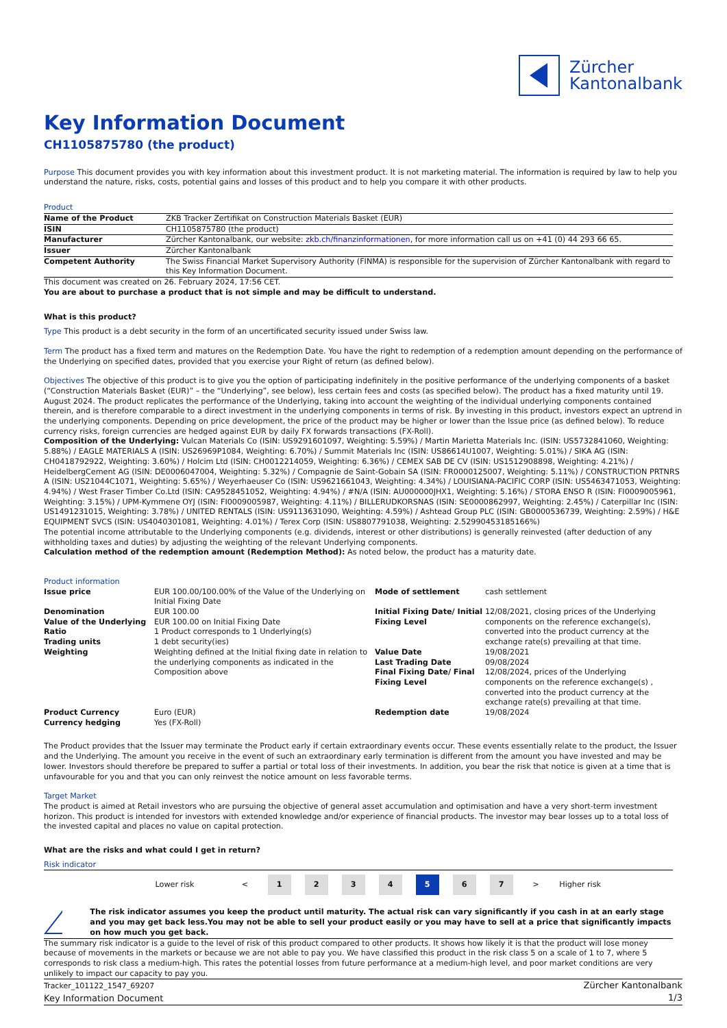Zürcher
Kantonalbank
Key Information Document
CH1105875780 (the product)
Purpose This document provides you with key information about this investment product. It is not marketing material. The information is required by law to help you understand the nature, risks, costs, potential gains and losses of this product and to help you compare it with other products.
Product
| Name of the Product | ZKB Tracker Zertifikat on Construction Materials Basket (EUR) |
| ISIN | CH1105875780 (the product) |
| Manufacturer | Zürcher Kantonalbank, our website: zkb.ch/finanzinformationen , for more information call us on +41 (0) 44 293 66 65. |
| Issuer | Zürcher Kantonalbank |
| Competent Authority | The Swiss Financial Market Supervisory Authority (FINMA) is responsible for the supervision of Zürcher Kantonalbank with regard to this Key Information Document. |
This document was created on 26. February 2024, 17:56 CET.
You are about to purchase a product that is not simple and may be difficult to understand.
What is this product?
Type This product is a debt security in the form of an uncertificated security issued under Swiss law.
Term The product has a fixed term and matures on the Redemption Date. You have the right to redemption of a redemption amount depending on the performance of the Underlying on specified dates, provided that you exercise your Right of return (as defined below).
Objectives The objective of this product is to give you the option of participating indefinitely in the positive performance of the underlying components of a basket (“Construction Materials Basket (EUR)” – the “Underlying”, see below), less certain fees and costs (as specified below). The product has a fixed maturity until 19. August 2024. The product replicates the performance of the Underlying, taking into account the weighting of the individual underlying components contained therein, and is therefore comparable to a direct investment in the underlying components in terms of risk. By investing in this product, investors expect an uptrend in the underlying components. Depending on price development, the price of the product may be higher or lower than the Issue price (as defined below). To reduce currency risks, foreign currencies are hedged against EUR by daily FX forwards transactions (FX-Roll).
Composition of the Underlying: Vulcan Materials Co (ISIN: US9291601097, Weighting: 5.59%) / Martin Marietta Materials Inc. (ISIN: US5732841060, Weighting: 5.88%) / EAGLE MATERIALS A (ISIN: US26969P1084, Weighting: 6.70%) / Summit Materials Inc (ISIN: US86614U1007, Weighting: 5.01%) / SIKA AG (ISIN: CH0418792922, Weighting: 3.60%) / Holcim Ltd (ISIN: CH0012214059, Weighting: 6.36%) / CEMEX SAB DE CV (ISIN: US1512908898, Weighting: 4.21%) / HeidelbergCement AG (ISIN: DE0006047004, Weighting: 5.32%) / Compagnie de Saint-Gobain SA (ISIN: FR0000125007, Weighting: 5.11%) / CONSTRUCTION PRTNRS A (ISIN: US21044C1071, Weighting: 5.65%) / Weyerhaeuser Co (ISIN: US9621661043, Weighting: 4.34%) / LOUISIANA-PACIFIC CORP (ISIN: US5463471053, Weighting: 4.94%) / West Fraser Timber Co.Ltd (ISIN: CA9528451052, Weighting: 4.94%) / #N/A (ISIN: AU000000JHX1, Weighting: 5.16%) / STORA ENSO R (ISIN: FI0009005961, Weighting: 3.15%) / UPM-Kymmene OYJ (ISIN: FI0009005987, Weighting: 4.11%) / BILLERUDKORSNAS (ISIN: SE0000862997, Weighting: 2.45%) / Caterpillar Inc (ISIN: US1491231015, Weighting: 3.78%) / UNITED RENTALS (ISIN: US9113631090, Weighting: 4.59%) / Ashtead Group PLC (ISIN: GB0000536739, Weighting: 2.59%) / H&E EQUIPMENT SVCS (ISIN: US4040301081, Weighting: 4.01%) / Terex Corp (ISIN: US8807791038, Weighting: 2.52990453185166%)
The potential income attributable to the Underlying components (e.g. dividends, interest or other distributions) is generally reinvested (after deduction of any withholding taxes and duties) by adjusting the weighting of the relevant Underlying components.
Calculation method of the redemption amount (Redemption Method): As noted below, the product has a maturity date.
Product information
| Issue price | EUR 100.00/100.00% of the Value of the Underlying on Initial Fixing Date | Mode of settlement | cash settlement |
| Denomination Value of the Underlying Ratio Trading units Weighting | EUR 100.00 EUR 100.00 on Initial Fixing Date 1 Product corresponds to 1 Underlying(s) 1 debt security(ies) Weighting defined at the Initial fixing date in relation to the underlying components as indicated in the Composition above | Initial Fixing Date/ Initial Fixing Level Value Date Last Trading Date Final Fixing Date/ Final Fixing Level | 12/08/2021, closing prices of the Underlying components on the reference exchange(s), converted into the product currency at the exchange rate(s) prevailing at that time. 19/08/2021 09/08/2024 12/08/2024, prices of the Underlying components on the reference exchange(s) , converted into the product currency at the exchange rate(s) prevailing at that time. |
| Product Currency Currency hedging | Euro (EUR) Yes (FX-Roll) | Redemption date | 19/08/2024 |
The Product provides that the Issuer may terminate the Product early if certain extraordinary events occur. These events essentially relate to the product, the Issuer and the Underlying. The amount you receive in the event of such an extraordinary early termination is different from the amount you have invested and may be lower. Investors should therefore be prepared to suffer a partial or total loss of their investments. In addition, you bear the risk that notice is given at a time that is unfavourable for you and that you can only reinvest the notice amount on less favorable terms.
Target Market
The product is aimed at Retail investors who are pursuing the objective of general asset accumulation and optimisation and have a very short-term investment horizon. This product is intended for investors with extended knowledge and/or experience of financial products. The investor may bear losses up to a total loss of the invested capital and places no value on capital protection.
What are the risks and what could I get in return?
Risk indicator
| | Lower risk | < | 1 | 2 | 3 | 4 | 5 | 6 | 7 | > | Higher risk |
!
The risk indicator assumes you keep the product until maturity. The actual risk can vary significantly if you cash in at an early stage and you may get back less.You may not be able to sell your product easily or you may have to sell at a price that significantly impacts on how much you get back.
The summary risk indicator is a guide to the level of risk of this product compared to other products. It shows how likely it is that the product will lose money because of movements in the markets or because we are not able to pay you. We have classified this product in the risk class 5 on a scale of 1 to 7, where 5 corresponds to risk class a medium-high. This rates the potential losses from future performance at a medium-high level, and poor market conditions are very unlikely to impact our capacity to pay you.
Tracker_101122_1547_69207
Key Information Document
Zürcher Kantonalbank
1/3